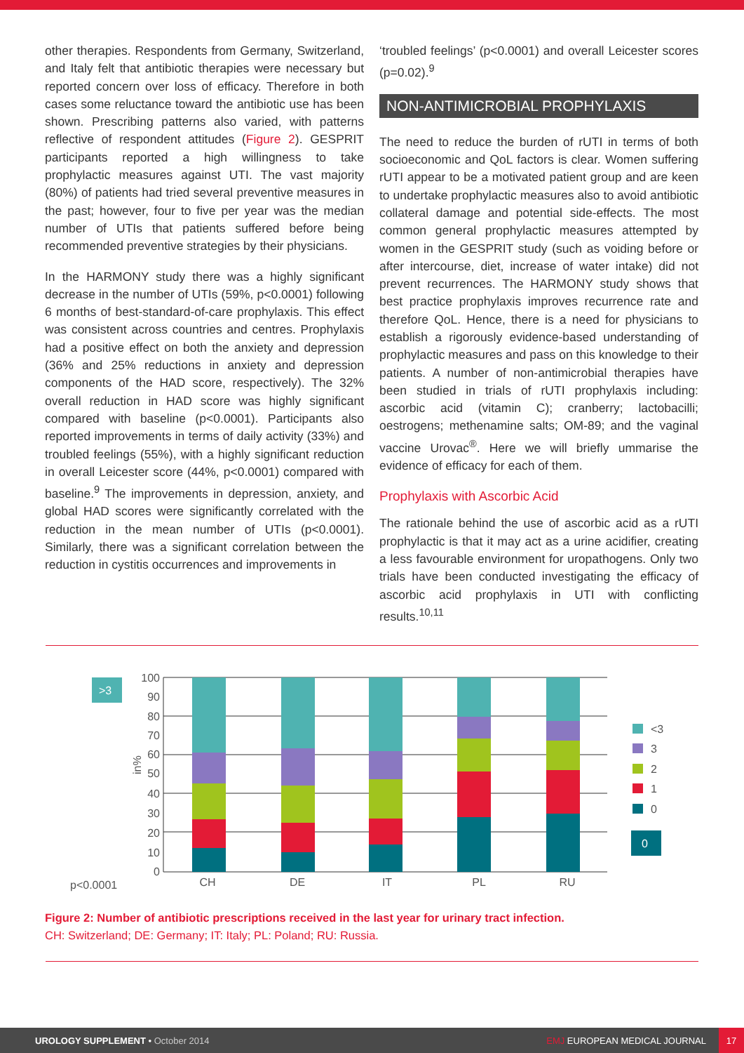other therapies. Respondents from Germany, Switzerland, and Italy felt that antibiotic therapies were necessary but reported concern over loss of efficacy. Therefore in both cases some reluctance toward the antibiotic use has been shown. Prescribing patterns also varied, with patterns reflective of respondent attitudes (Figure 2). GESPRIT participants reported a high willingness to take prophylactic measures against UTI. The vast majority (80%) of patients had tried several preventive measures in the past; however, four to five per year was the median number of UTIs that patients suffered before being recommended preventive strategies by their physicians.
In the HARMONY study there was a highly significant decrease in the number of UTIs (59%, p<0.0001) following 6 months of best-standard-of-care prophylaxis. This effect was consistent across countries and centres. Prophylaxis had a positive effect on both the anxiety and depression (36% and 25% reductions in anxiety and depression components of the HAD score, respectively). The 32% overall reduction in HAD score was highly significant compared with baseline (p<0.0001). Participants also reported improvements in terms of daily activity (33%) and troubled feelings (55%), with a highly significant reduction in overall Leicester score (44%, p<0.0001) compared with baseline.<sup>9</sup> The improvements in depression, anxiety, and global HAD scores were significantly correlated with the reduction in the mean number of UTIs (p<0.0001). Similarly, there was a significant correlation between the reduction in cystitis occurrences and improvements in
‘troubled feelings’ (p<0.0001) and overall Leicester scores (p=0.02).<sup>9</sup>
NON-ANTIMICROBIAL PROPHYLAXIS
The need to reduce the burden of rUTI in terms of both socioeconomic and QoL factors is clear. Women suffering rUTI appear to be a motivated patient group and are keen to undertake prophylactic measures also to avoid antibiotic collateral damage and potential side-effects. The most common general prophylactic measures attempted by women in the GESPRIT study (such as voiding before or after intercourse, diet, increase of water intake) did not prevent recurrences. The HARMONY study shows that best practice prophylaxis improves recurrence rate and therefore QoL. Hence, there is a need for physicians to establish a rigorously evidence-based understanding of prophylactic measures and pass on this knowledge to their patients. A number of non-antimicrobial therapies have been studied in trials of rUTI prophylaxis including: ascorbic acid (vitamin C); cranberry; lactobacilli; oestrogens; methenamine salts; OM-89; and the vaginal vaccine Urovac<sup>®</sup>. Here we will briefly ummarise the evidence of efficacy for each of them.
Prophylaxis with Ascorbic Acid
The rationale behind the use of ascorbic acid as a rUTI prophylactic is that it may act as a urine acidifier, creating a less favourable environment for uropathogens. Only two trials have been conducted investigating the efficacy of ascorbic acid prophylaxis in UTI with conflicting results.<sup>10,11</sup>
>3
100
90
80
70
60
50
40
30
20
10
0
in%
CH
DE
IT
PL
RU
p<0.0001
<3
3
2
1
0
0
Figure 2: Number of antibiotic prescriptions received in the last year for urinary tract infection.
CH: Switzerland; DE: Germany; IT: Italy; PL: Poland; RU: Russia.
UROLOGY SUPPLEMENT • October 2014 EMJ EUROPEAN MEDICAL JOURNAL 17